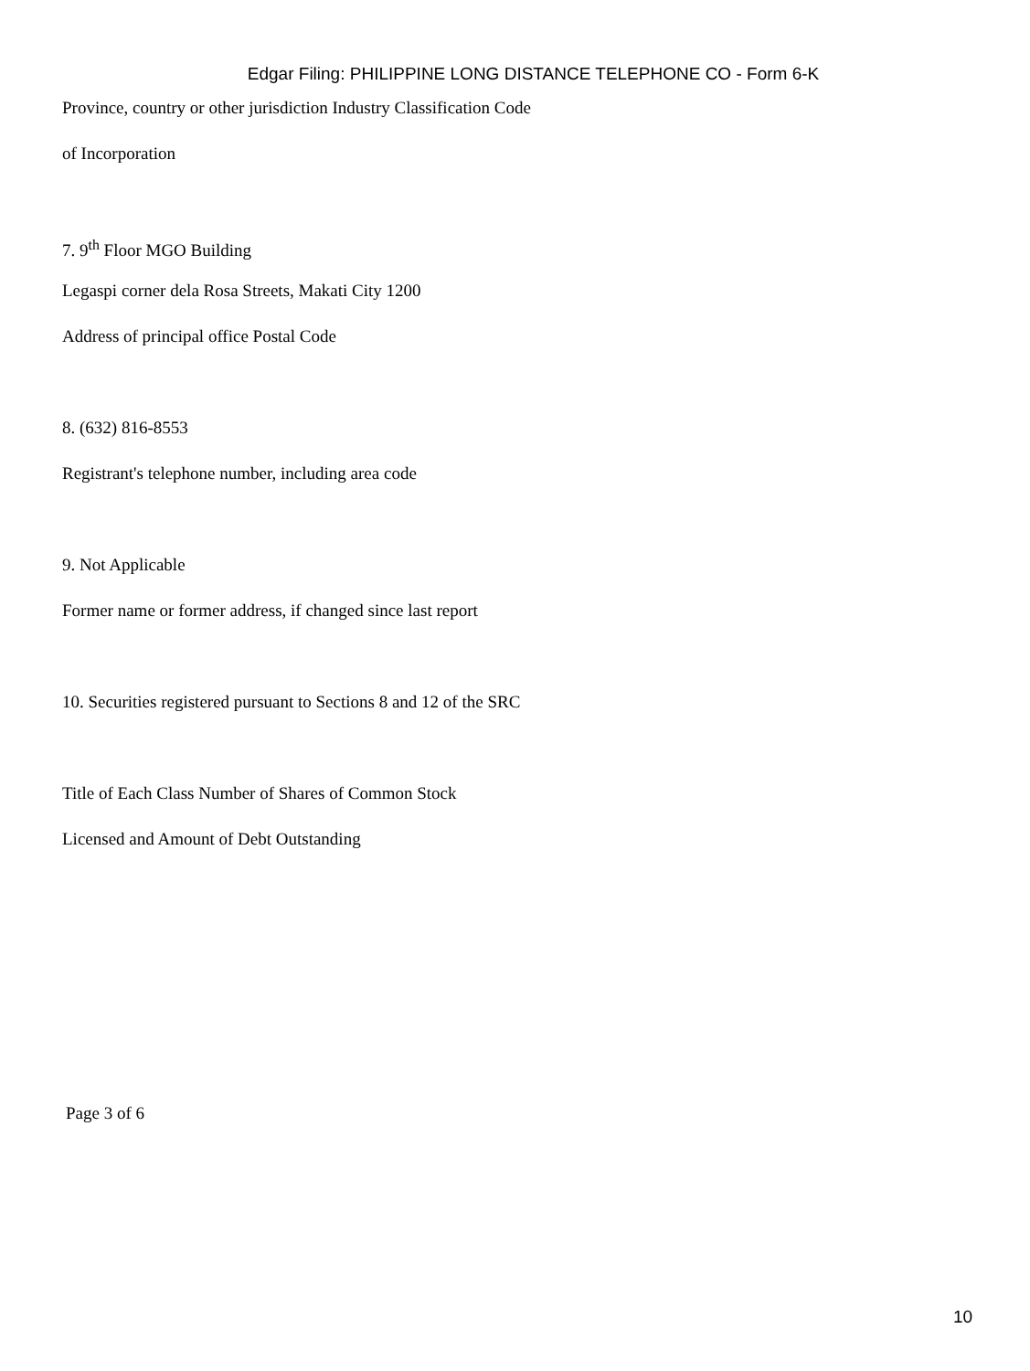Edgar Filing: PHILIPPINE LONG DISTANCE TELEPHONE CO - Form 6-K
Province, country or other jurisdiction Industry Classification Code
of Incorporation
7. 9<sup>th</sup> Floor MGO Building
Legaspi corner dela Rosa Streets, Makati City 1200
Address of principal office Postal Code
8. (632) 816-8553
Registrant's telephone number, including area code
9. Not Applicable
Former name or former address, if changed since last report
10. Securities registered pursuant to Sections 8 and 12 of the SRC
Title of Each Class Number of Shares of Common Stock
Licensed and Amount of Debt Outstanding
Page 3 of 6
10